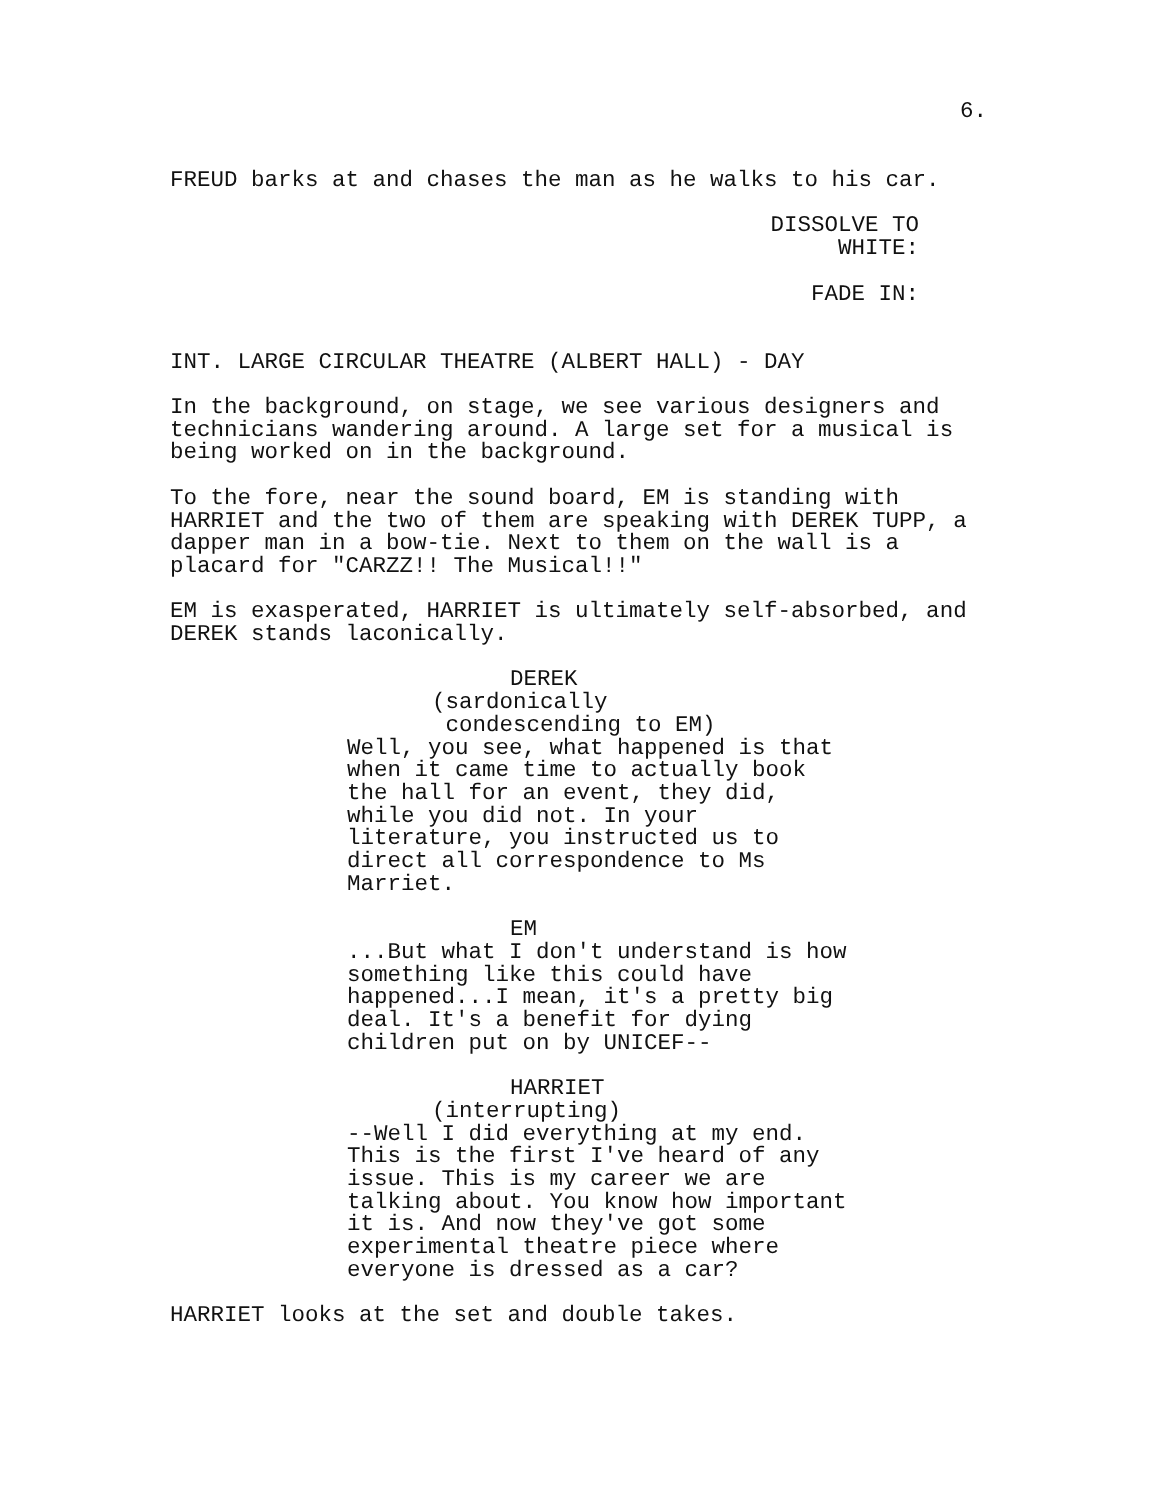6.
FREUD barks at and chases the man as he walks to his car.
DISSOLVE TO WHITE:
FADE IN:
INT. LARGE CIRCULAR THEATRE (ALBERT HALL) - DAY
In the background, on stage, we see various designers and technicians wandering around. A large set for a musical is being worked on in the background.
To the fore, near the sound board, EM is standing with HARRIET and the two of them are speaking with DEREK TUPP, a dapper man in a bow-tie. Next to them on the wall is a placard for "CARZZ!! The Musical!!"
EM is exasperated, HARRIET is ultimately self-absorbed, and DEREK stands laconically.
DEREK
(sardonically condescending to EM)
Well, you see, what happened is that when it came time to actually book the hall for an event, they did, while you did not. In your literature, you instructed us to direct all correspondence to Ms Marriet.
EM
...But what I don't understand is how something like this could have happened...I mean, it's a pretty big deal. It's a benefit for dying children put on by UNICEF--
HARRIET
(interrupting)
--Well I did everything at my end. This is the first I've heard of any issue. This is my career we are talking about. You know how important it is. And now they've got some experimental theatre piece where everyone is dressed as a car?
HARRIET looks at the set and double takes.